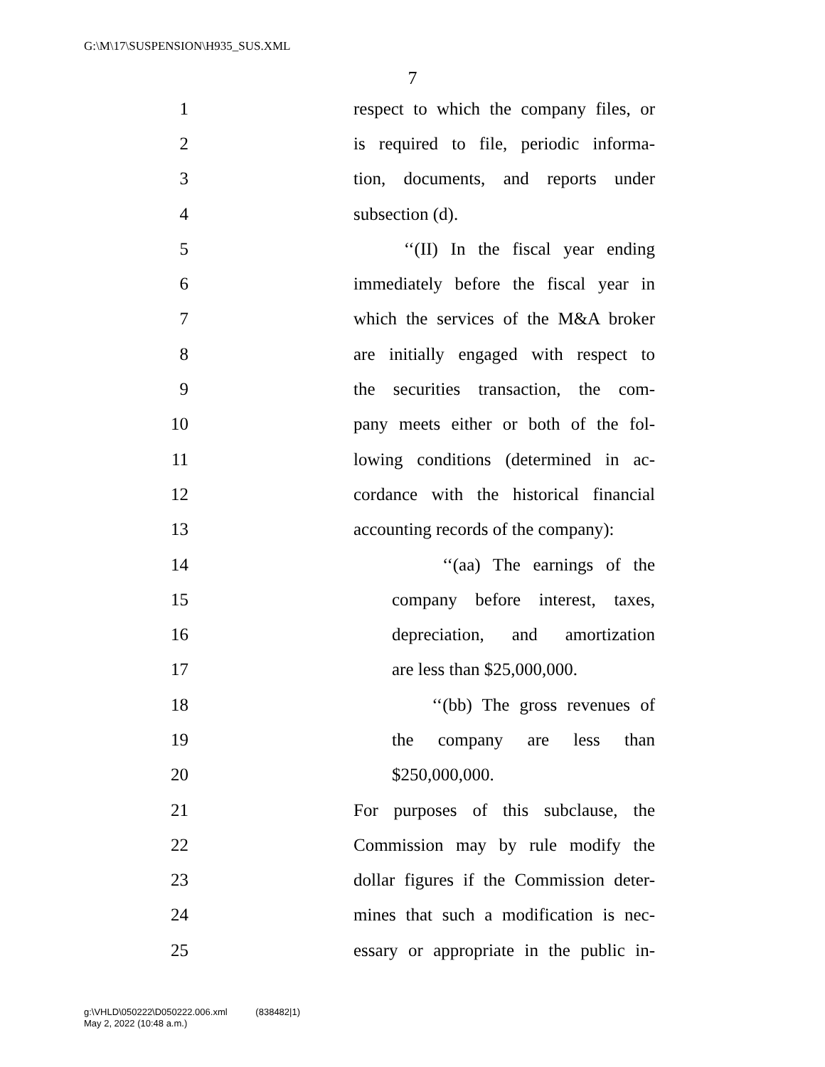G:\M\17\SUSPENSION\H935_SUS.XML
7
1 respect to which the company files, or
2 is required to file, periodic informa-
3 tion, documents, and reports under
4 subsection (d).
5 ‘‘(II) In the fiscal year ending
6 immediately before the fiscal year in
7 which the services of the M&A broker
8 are initially engaged with respect to
9 the securities transaction, the com-
10 pany meets either or both of the fol-
11 lowing conditions (determined in ac-
12 cordance with the historical financial
13 accounting records of the company):
14 ‘‘(aa) The earnings of the
15 company before interest, taxes,
16 depreciation, and amortization
17 are less than $25,000,000.
18 ‘‘(bb) The gross revenues of
19 the company are less than
20 $250,000,000.
21 For purposes of this subclause, the
22 Commission may by rule modify the
23 dollar figures if the Commission deter-
24 mines that such a modification is nec-
25 essary or appropriate in the public in-
g:\VHLD\050222\D050222.006.xml (838482|1)
May 2, 2022 (10:48 a.m.)